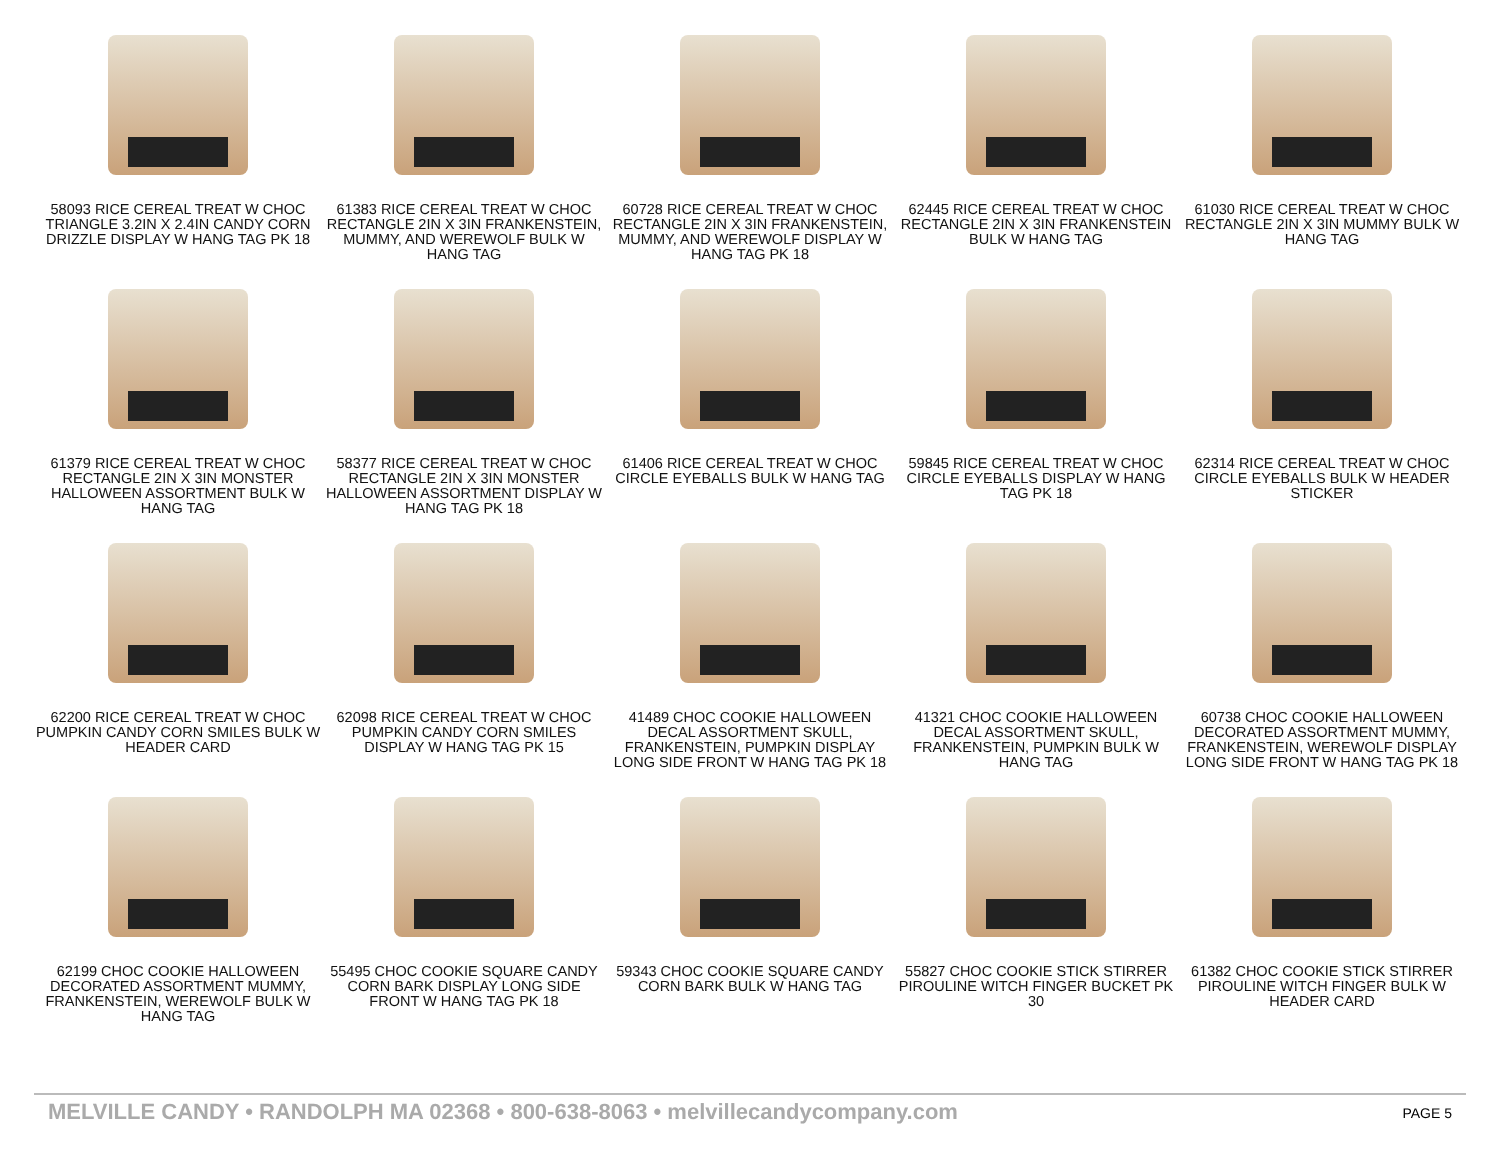58093 RICE CEREAL TREAT W CHOC TRIANGLE 3.2IN X 2.4IN CANDY CORN DRIZZLE DISPLAY W HANG TAG PK 18
61383 RICE CEREAL TREAT W CHOC RECTANGLE 2IN X 3IN FRANKENSTEIN, MUMMY, AND WEREWOLF BULK W HANG TAG
60728 RICE CEREAL TREAT W CHOC RECTANGLE 2IN X 3IN FRANKENSTEIN, MUMMY, AND WEREWOLF DISPLAY W HANG TAG PK 18
62445 RICE CEREAL TREAT W CHOC RECTANGLE 2IN X 3IN FRANKENSTEIN BULK W HANG TAG
61030 RICE CEREAL TREAT W CHOC RECTANGLE 2IN X 3IN MUMMY BULK W HANG TAG
61379 RICE CEREAL TREAT W CHOC RECTANGLE 2IN X 3IN MONSTER HALLOWEEN ASSORTMENT BULK W HANG TAG
58377 RICE CEREAL TREAT W CHOC RECTANGLE 2IN X 3IN MONSTER HALLOWEEN ASSORTMENT DISPLAY W HANG TAG PK 18
61406 RICE CEREAL TREAT W CHOC CIRCLE EYEBALLS BULK W HANG TAG
59845 RICE CEREAL TREAT W CHOC CIRCLE EYEBALLS DISPLAY W HANG TAG PK 18
62314 RICE CEREAL TREAT W CHOC CIRCLE EYEBALLS BULK W HEADER STICKER
62200 RICE CEREAL TREAT W CHOC PUMPKIN CANDY CORN SMILES BULK W HEADER CARD
62098 RICE CEREAL TREAT W CHOC PUMPKIN CANDY CORN SMILES DISPLAY W HANG TAG PK 15
41489 CHOC COOKIE HALLOWEEN DECAL ASSORTMENT SKULL, FRANKENSTEIN, PUMPKIN DISPLAY LONG SIDE FRONT W HANG TAG PK 18
41321 CHOC COOKIE HALLOWEEN DECAL ASSORTMENT SKULL, FRANKENSTEIN, PUMPKIN BULK W HANG TAG
60738 CHOC COOKIE HALLOWEEN DECORATED ASSORTMENT MUMMY, FRANKENSTEIN, WEREWOLF DISPLAY LONG SIDE FRONT W HANG TAG PK 18
62199 CHOC COOKIE HALLOWEEN DECORATED ASSORTMENT MUMMY, FRANKENSTEIN, WEREWOLF BULK W HANG TAG
55495 CHOC COOKIE SQUARE CANDY CORN BARK DISPLAY LONG SIDE FRONT W HANG TAG PK 18
59343 CHOC COOKIE SQUARE CANDY CORN BARK BULK W HANG TAG
55827 CHOC COOKIE STICK STIRRER PIROULINE WITCH FINGER BUCKET PK 30
61382 CHOC COOKIE STICK STIRRER PIROULINE WITCH FINGER BULK W HEADER CARD
MELVILLE CANDY • RANDOLPH MA 02368 • 800-638-8063 • melvillecandycompany.com PAGE 5